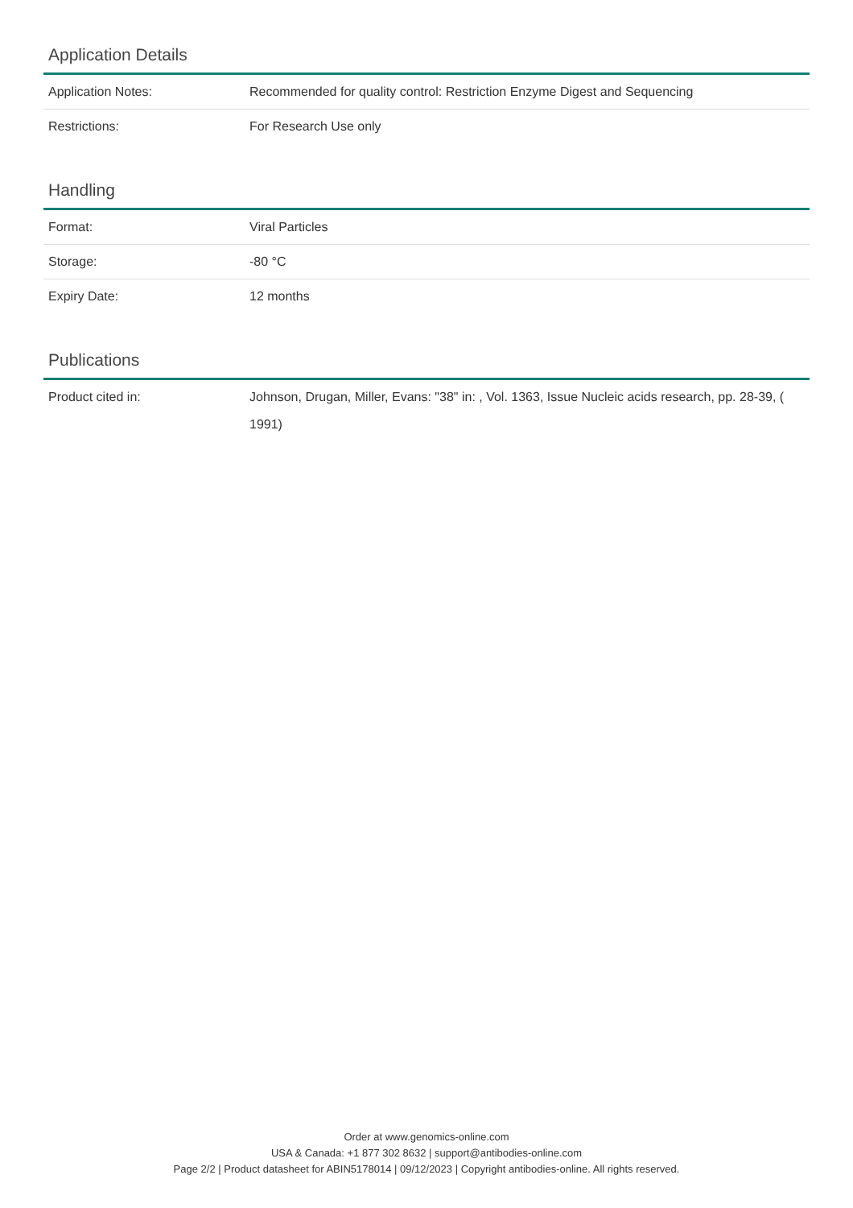Application Details
| Application Notes: | Recommended for quality control: Restriction Enzyme Digest and Sequencing |
| Restrictions: | For Research Use only |
Handling
| Format: | Viral Particles |
| Storage: | -80 °C |
| Expiry Date: | 12 months |
Publications
| Product cited in: | Johnson, Drugan, Miller, Evans: "38" in: , Vol. 1363, Issue Nucleic acids research, pp. 28-39, ( 1991) |
Order at www.genomics-online.com
USA & Canada: +1 877 302 8632 | support@antibodies-online.com
Page 2/2 | Product datasheet for ABIN5178014 | 09/12/2023 | Copyright antibodies-online. All rights reserved.